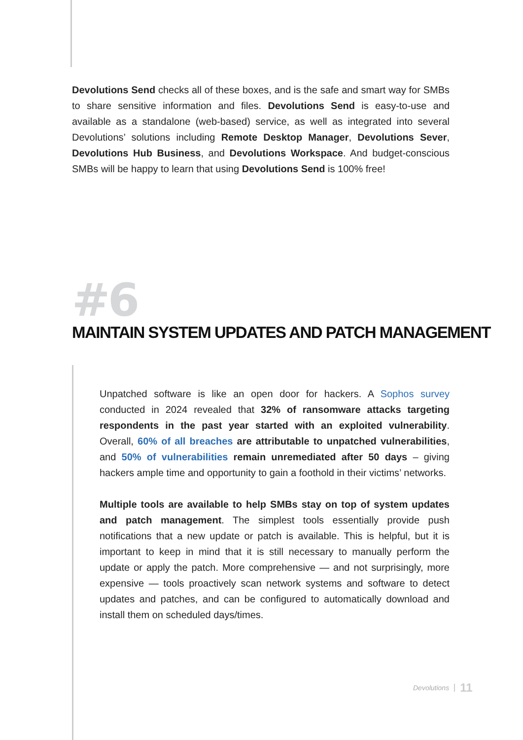Devolutions Send checks all of these boxes, and is the safe and smart way for SMBs to share sensitive information and files. Devolutions Send is easy-to-use and available as a standalone (web-based) service, as well as integrated into several Devolutions’ solutions including Remote Desktop Manager, Devolutions Sever, Devolutions Hub Business, and Devolutions Workspace. And budget-conscious SMBs will be happy to learn that using Devolutions Send is 100% free!
#6
MAINTAIN SYSTEM UPDATES AND PATCH MANAGEMENT
Unpatched software is like an open door for hackers. A Sophos survey conducted in 2024 revealed that 32% of ransomware attacks targeting respondents in the past year started with an exploited vulnerability. Overall, 60% of all breaches are attributable to unpatched vulnerabilities, and 50% of vulnerabilities remain unremediated after 50 days – giving hackers ample time and opportunity to gain a foothold in their victims’ networks.
Multiple tools are available to help SMBs stay on top of system updates and patch management. The simplest tools essentially provide push notifications that a new update or patch is available. This is helpful, but it is important to keep in mind that it is still necessary to manually perform the update or apply the patch. More comprehensive — and not surprisingly, more expensive — tools proactively scan network systems and software to detect updates and patches, and can be configured to automatically download and install them on scheduled days/times.
Devolutions 11